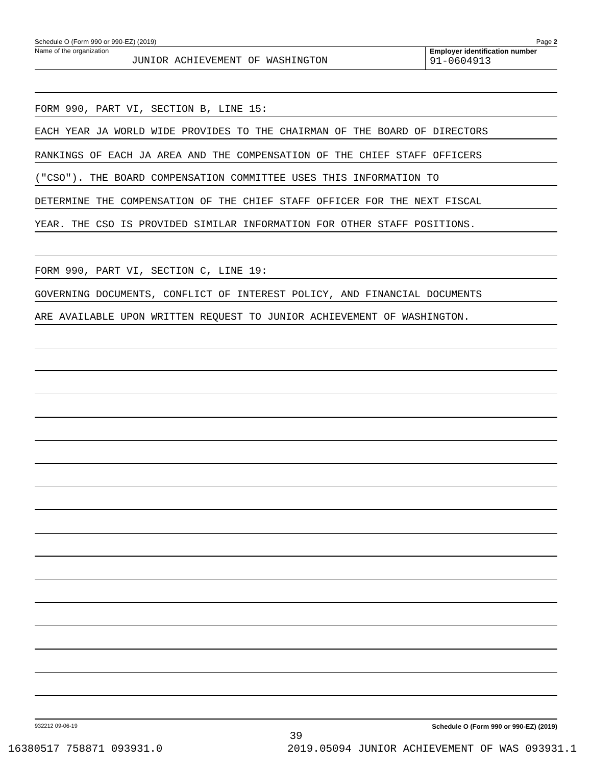Schedule O (Form 990 or 990-EZ) (2019) Page 2
Name of the organization
JUNIOR ACHIEVEMENT OF WASHINGTON
Employer identification number
91-0604913
FORM 990, PART VI, SECTION B, LINE 15:
EACH YEAR JA WORLD WIDE PROVIDES TO THE CHAIRMAN OF THE BOARD OF DIRECTORS
RANKINGS OF EACH JA AREA AND THE COMPENSATION OF THE CHIEF STAFF OFFICERS
("CSO"). THE BOARD COMPENSATION COMMITTEE USES THIS INFORMATION TO
DETERMINE THE COMPENSATION OF THE CHIEF STAFF OFFICER FOR THE NEXT FISCAL
YEAR. THE CSO IS PROVIDED SIMILAR INFORMATION FOR OTHER STAFF POSITIONS.
FORM 990, PART VI, SECTION C, LINE 19:
GOVERNING DOCUMENTS, CONFLICT OF INTEREST POLICY, AND FINANCIAL DOCUMENTS
ARE AVAILABLE UPON WRITTEN REQUEST TO JUNIOR ACHIEVEMENT OF WASHINGTON.
932212 09-06-19 Schedule O (Form 990 or 990-EZ) (2019)
39
16380517 758871 093931.0 2019.05094 JUNIOR ACHIEVEMENT OF WAS 093931.1